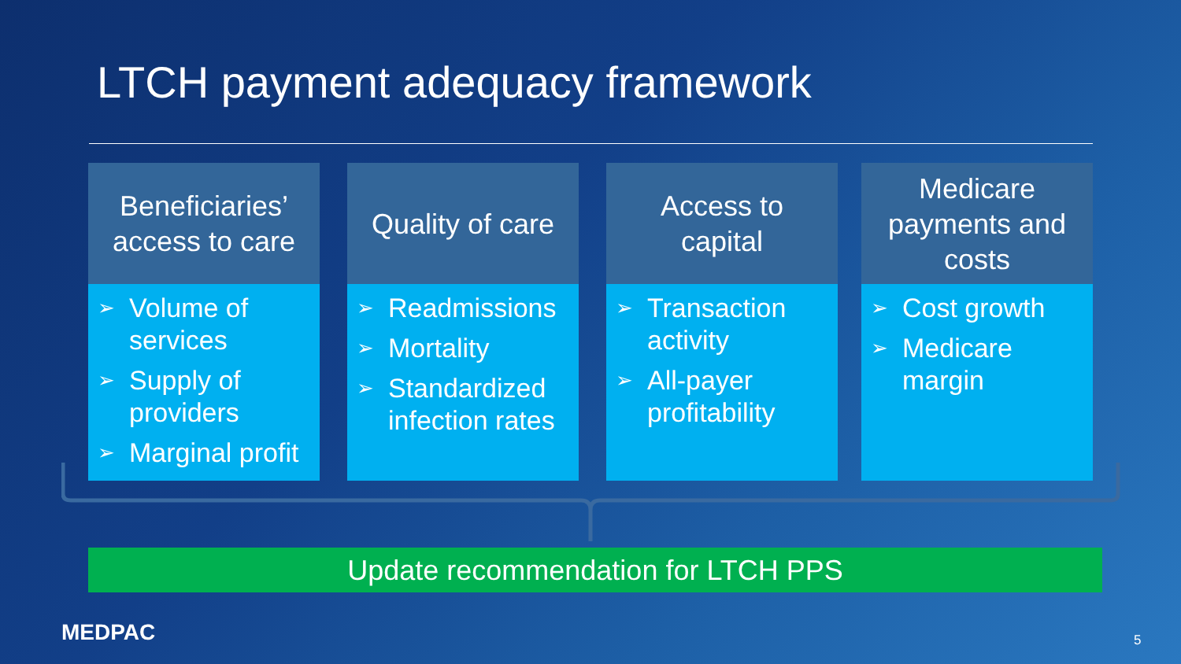LTCH payment adequacy framework
Beneficiaries’
access to care
➢ Volume of services
➢ Supply of providers
➢ Marginal profit
Quality of care
➢ Readmissions
➢ Mortality
➢ Standardized infection rates
Access to
capital
➢ Transaction activity
➢ All-payer profitability
Medicare
payments and
costs
➢ Cost growth
➢ Medicare margin
Update recommendation for LTCH PPS
MEDPAC 5